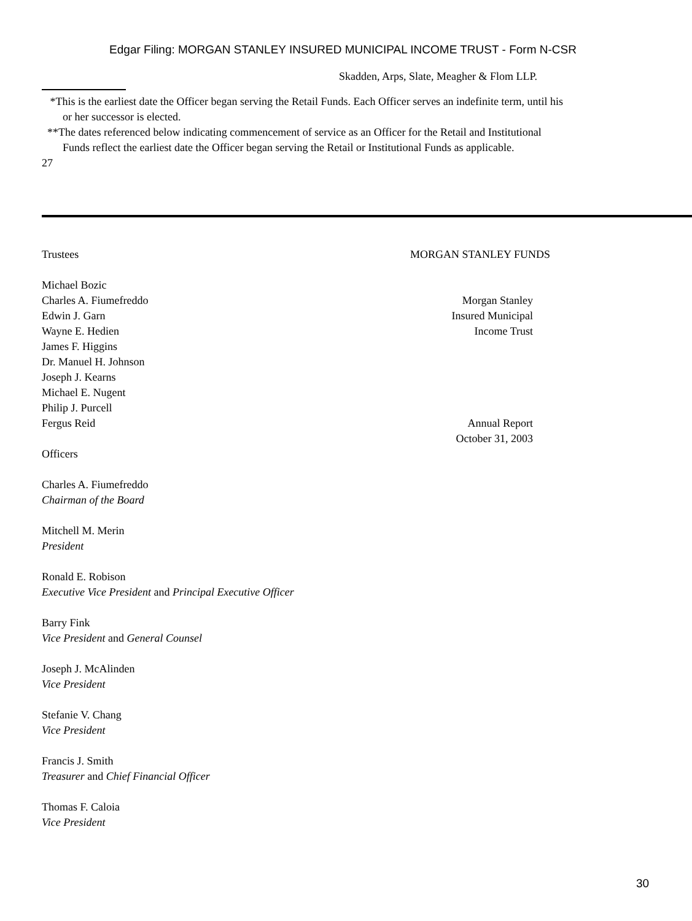Edgar Filing: MORGAN STANLEY INSURED MUNICIPAL INCOME TRUST - Form N-CSR
Skadden, Arps, Slate, Meagher & Flom LLP.
*This is the earliest date the Officer began serving the Retail Funds. Each Officer serves an indefinite term, until his or her successor is elected.
**The dates referenced below indicating commencement of service as an Officer for the Retail and Institutional Funds reflect the earliest date the Officer began serving the Retail or Institutional Funds as applicable.
27
Trustees
Michael Bozic
Charles A. Fiumefreddo
Edwin J. Garn
Wayne E. Hedien
James F. Higgins
Dr. Manuel H. Johnson
Joseph J. Kearns
Michael E. Nugent
Philip J. Purcell
Fergus Reid
Officers
Charles A. Fiumefreddo
Chairman of the Board
Mitchell M. Merin
President
Ronald E. Robison
Executive Vice President and Principal Executive Officer
Barry Fink
Vice President and General Counsel
Joseph J. McAlinden
Vice President
Stefanie V. Chang
Vice President
Francis J. Smith
Treasurer and Chief Financial Officer
Thomas F. Caloia
Vice President
MORGAN STANLEY FUNDS
Morgan Stanley
Insured Municipal
Income Trust
Annual Report
October 31, 2003
30